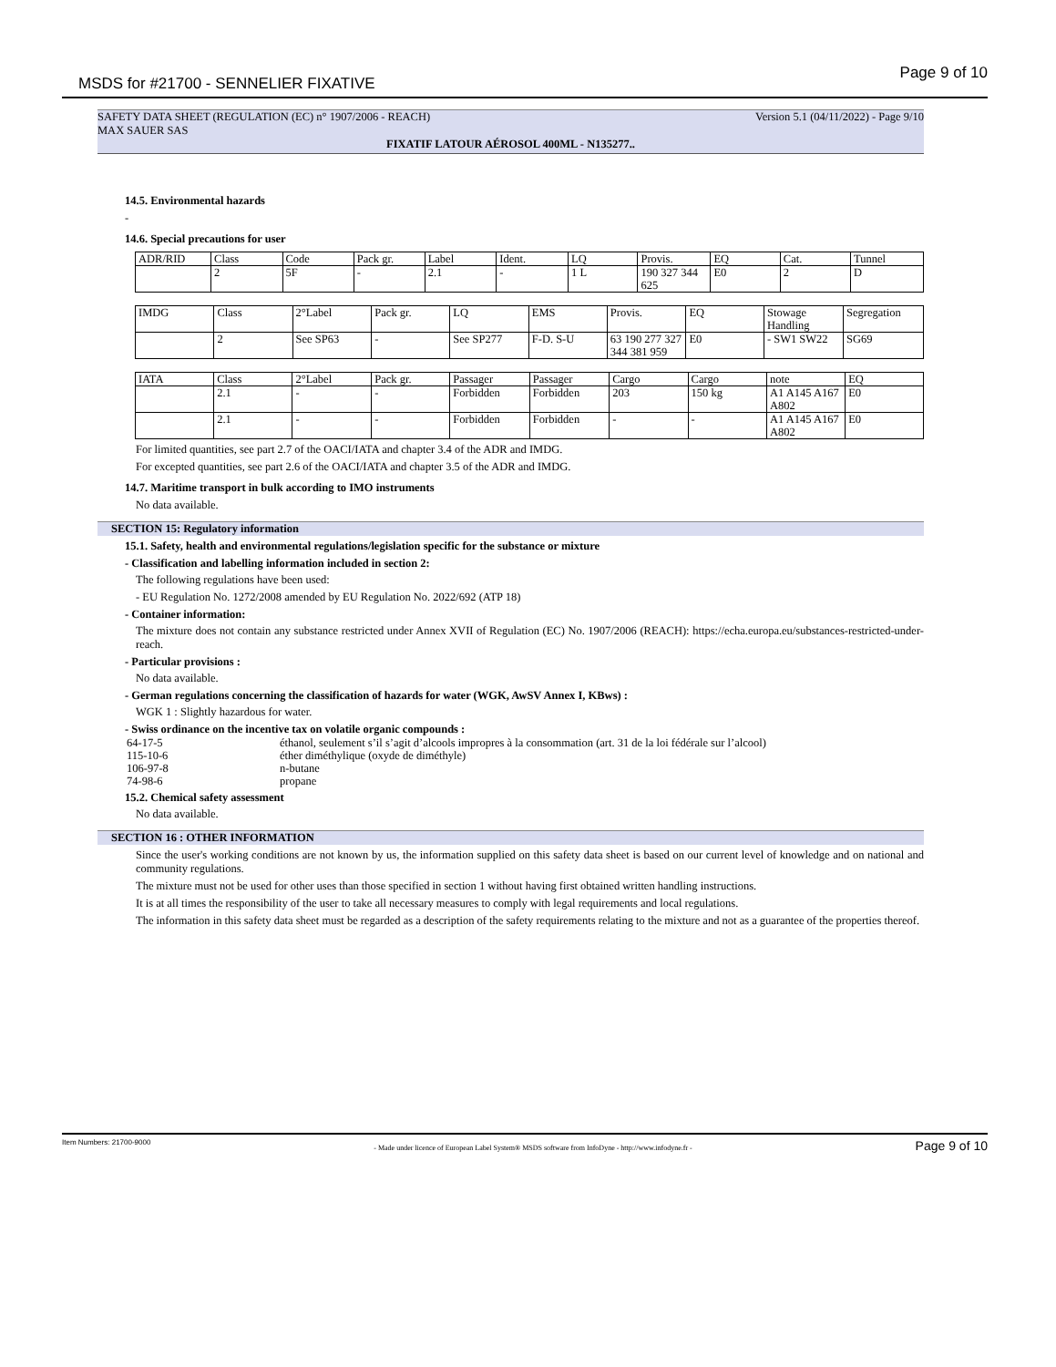MSDS for #21700 - SENNELIER FIXATIVE
Page 9 of 10
SAFETY DATA SHEET (REGULATION (EC) n° 1907/2006 - REACH) Version 5.1 (04/11/2022) - Page 9/10
MAX SAUER SAS
FIXATIF LATOUR AÉROSOL 400ML - N135277..
14.5. Environmental hazards
-
14.6. Special precautions for user
| ADR/RID | Class | Code | Pack gr. | Label | Ident. | LQ | Provis. | EQ | Cat. | Tunnel |
| | 2 | 5F | - | 2.1 | - | 1 L | 190 327 344 625 | E0 | 2 | D |
| IMDG | Class | 2°Label | Pack gr. | LQ | EMS | Provis. | EQ | Stowage Handling | Segregation |
| | 2 | See SP63 | - | See SP277 | F-D. S-U | 63 190 277 327 344 381 959 | E0 | - SW1 SW22 | SG69 |
| IATA | Class | 2°Label | Pack gr. | Passager | Passager | Cargo | Cargo | note | EQ |
| | 2.1 | - | - | Forbidden | Forbidden | 203 | 150 kg | A1 A145 A167 A802 | E0 |
| | 2.1 | - | - | Forbidden | Forbidden | - | - | A1 A145 A167 A802 | E0 |
For limited quantities, see part 2.7 of the OACI/IATA and chapter 3.4 of the ADR and IMDG.
For excepted quantities, see part 2.6 of the OACI/IATA and chapter 3.5 of the ADR and IMDG.
14.7. Maritime transport in bulk according to IMO instruments
No data available.
SECTION 15: Regulatory information
15.1. Safety, health and environmental regulations/legislation specific for the substance or mixture
- Classification and labelling information included in section 2:
The following regulations have been used:
- EU Regulation No. 1272/2008 amended by EU Regulation No. 2022/692 (ATP 18)
- Container information:
The mixture does not contain any substance restricted under Annex XVII of Regulation (EC) No. 1907/2006 (REACH): https://echa.europa.eu/substances-restricted-under-reach.
- Particular provisions :
No data available.
- German regulations concerning the classification of hazards for water (WGK, AwSV Annex I, KBws) :
WGK 1 : Slightly hazardous for water.
- Swiss ordinance on the incentive tax on volatile organic compounds :
64-17-5 éthanol, seulement s’il s’agit d’alcools impropres à la consommation (art. 31 de la loi fédérale sur l’alcool)
115-10-6 éther diméthylique (oxyde de diméthyle)
106-97-8 n-butane
74-98-6 propane
15.2. Chemical safety assessment
No data available.
SECTION 16 : OTHER INFORMATION
Since the user's working conditions are not known by us, the information supplied on this safety data sheet is based on our current level of knowledge and on national and community regulations.
The mixture must not be used for other uses than those specified in section 1 without having first obtained written handling instructions.
It is at all times the responsibility of the user to take all necessary measures to comply with legal requirements and local regulations.
The information in this safety data sheet must be regarded as a description of the safety requirements relating to the mixture and not as a guarantee of the properties thereof.
Item Numbers: 21700-9000 - Made under licence of European Label System® MSDS software from InfoDyne - http://www.infodyne.fr - Page 9 of 10